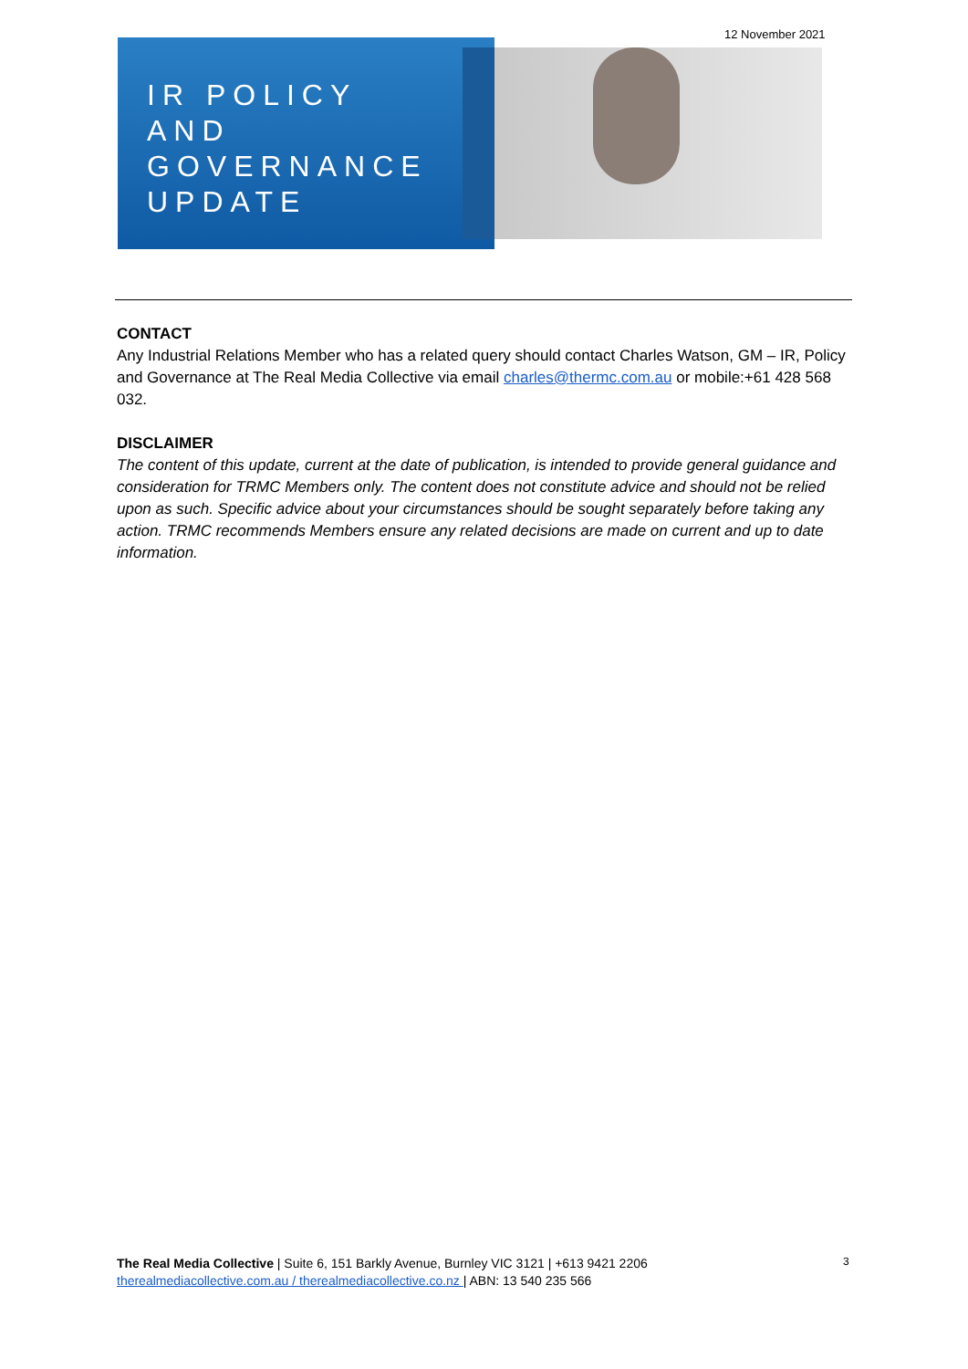12 November 2021
IR POLICY
AND
GOVERNANCE
UPDATE
CONTACT
Any Industrial Relations Member who has a related query should contact Charles Watson, GM – IR, Policy and Governance at The Real Media Collective via email charles@thermc.com.au or mobile:+61 428 568 032.
DISCLAIMER
The content of this update, current at the date of publication, is intended to provide general guidance and consideration for TRMC Members only. The content does not constitute advice and should not be relied upon as such. Specific advice about your circumstances should be sought separately before taking any action. TRMC recommends Members ensure any related decisions are made on current and up to date information.
The Real Media Collective | Suite 6, 151 Barkly Avenue, Burnley VIC 3121 | +613 9421 2206
therealmediacollective.com.au / therealmediacollective.co.nz | ABN: 13 540 235 566
3